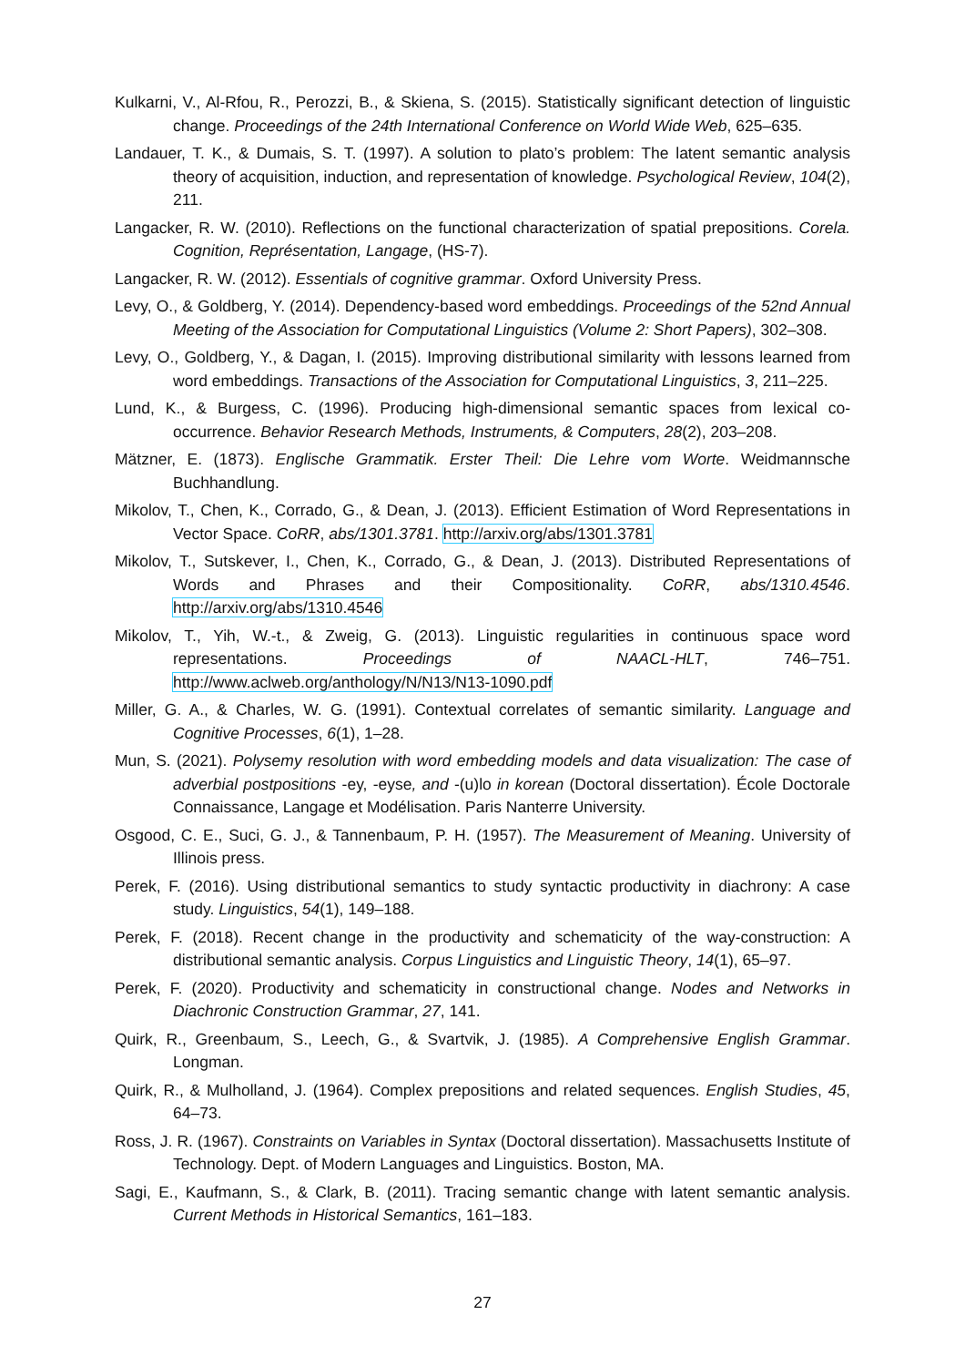Kulkarni, V., Al-Rfou, R., Perozzi, B., & Skiena, S. (2015). Statistically significant detection of linguistic change. Proceedings of the 24th International Conference on World Wide Web, 625–635.
Landauer, T. K., & Dumais, S. T. (1997). A solution to plato’s problem: The latent semantic analysis theory of acquisition, induction, and representation of knowledge. Psychological Review, 104(2), 211.
Langacker, R. W. (2010). Reflections on the functional characterization of spatial prepositions. Corela. Cognition, Représentation, Langage, (HS-7).
Langacker, R. W. (2012). Essentials of cognitive grammar. Oxford University Press.
Levy, O., & Goldberg, Y. (2014). Dependency-based word embeddings. Proceedings of the 52nd Annual Meeting of the Association for Computational Linguistics (Volume 2: Short Papers), 302–308.
Levy, O., Goldberg, Y., & Dagan, I. (2015). Improving distributional similarity with lessons learned from word embeddings. Transactions of the Association for Computational Linguistics, 3, 211–225.
Lund, K., & Burgess, C. (1996). Producing high-dimensional semantic spaces from lexical co-occurrence. Behavior Research Methods, Instruments, & Computers, 28(2), 203–208.
Mätzner, E. (1873). Englische Grammatik. Erster Theil: Die Lehre vom Worte. Weidmannsche Buchhandlung.
Mikolov, T., Chen, K., Corrado, G., & Dean, J. (2013). Efficient Estimation of Word Representations in Vector Space. CoRR, abs/1301.3781. http://arxiv.org/abs/1301.3781
Mikolov, T., Sutskever, I., Chen, K., Corrado, G., & Dean, J. (2013). Distributed Representations of Words and Phrases and their Compositionality. CoRR, abs/1310.4546. http://arxiv.org/abs/1310.4546
Mikolov, T., Yih, W.-t., & Zweig, G. (2013). Linguistic regularities in continuous space word representations. Proceedings of NAACL-HLT, 746–751. http://www.aclweb.org/anthology/N/N13/N13-1090.pdf
Miller, G. A., & Charles, W. G. (1991). Contextual correlates of semantic similarity. Language and Cognitive Processes, 6(1), 1–28.
Mun, S. (2021). Polysemy resolution with word embedding models and data visualization: The case of adverbial postpositions -ey, -eyse, and -(u)lo in korean (Doctoral dissertation). École Doctorale Connaissance, Langage et Modélisation. Paris Nanterre University.
Osgood, C. E., Suci, G. J., & Tannenbaum, P. H. (1957). The Measurement of Meaning. University of Illinois press.
Perek, F. (2016). Using distributional semantics to study syntactic productivity in diachrony: A case study. Linguistics, 54(1), 149–188.
Perek, F. (2018). Recent change in the productivity and schematicity of the way-construction: A distributional semantic analysis. Corpus Linguistics and Linguistic Theory, 14(1), 65–97.
Perek, F. (2020). Productivity and schematicity in constructional change. Nodes and Networks in Diachronic Construction Grammar, 27, 141.
Quirk, R., Greenbaum, S., Leech, G., & Svartvik, J. (1985). A Comprehensive English Grammar. Longman.
Quirk, R., & Mulholland, J. (1964). Complex prepositions and related sequences. English Studies, 45, 64–73.
Ross, J. R. (1967). Constraints on Variables in Syntax (Doctoral dissertation). Massachusetts Institute of Technology. Dept. of Modern Languages and Linguistics. Boston, MA.
Sagi, E., Kaufmann, S., & Clark, B. (2011). Tracing semantic change with latent semantic analysis. Current Methods in Historical Semantics, 161–183.
27